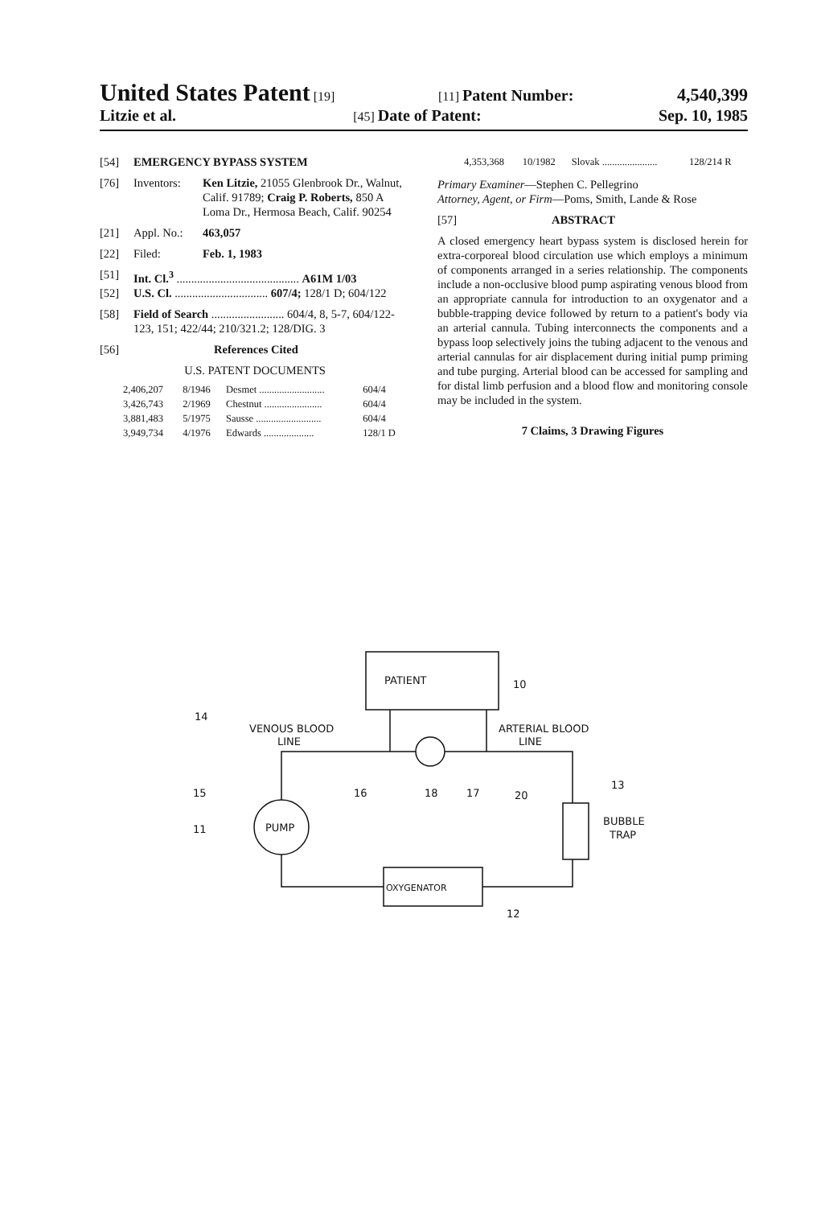United States Patent [19] [11] Patent Number: 4,540,399
Litzie et al. [45] Date of Patent: Sep. 10, 1985
[54] EMERGENCY BYPASS SYSTEM
[76] Inventors: Ken Litzie, 21055 Glenbrook Dr., Walnut, Calif. 91789; Craig P. Roberts, 850 A Loma Dr., Hermosa Beach, Calif. 90254
[21] Appl. No.: 463,057
[22] Filed: Feb. 1, 1983
[51] Int. Cl.<sup>3</sup> .......................................... A61M 1/03
[52] U.S. Cl. ................................ 607/4; 128/1 D; 604/122
[58] Field of Search ......................... 604/4, 8, 5-7, 604/122-123, 151; 422/44; 210/321.2; 128/DIG. 3
[56] References Cited
U.S. PATENT DOCUMENTS
| 2,406,207 | 8/1946 | Desmet .......................... | 604/4 |
| 3,426,743 | 2/1969 | Chestnut ....................... | 604/4 |
| 3,881,483 | 5/1975 | Sausse .......................... | 604/4 |
| 3,949,734 | 4/1976 | Edwards .................... | 128/1 D |
| 4,353,368 | 10/1982 | Slovak ...................... | 128/214 R |
Primary Examiner—Stephen C. Pellegrino
Attorney, Agent, or Firm—Poms, Smith, Lande & Rose
[57] ABSTRACT
A closed emergency heart bypass system is disclosed herein for extra-corporeal blood circulation use which employs a minimum of components arranged in a series relationship. The components include a non-occlusive blood pump aspirating venous blood from an appropriate cannula for introduction to an oxygenator and a bubble-trapping device followed by return to a patient's body via an arterial cannula. Tubing interconnects the components and a bypass loop selectively joins the tubing adjacent to the venous and arterial cannulas for air displacement during initial pump priming and tube purging. Arterial blood can be accessed for sampling and for distal limb perfusion and a blood flow and monitoring console may be included in the system.
7 Claims, 3 Drawing Figures
PATIENT
PUMP
OXYGENATOR
BUBBLE
TRAP
VENOUS BLOOD
LINE
ARTERIAL BLOOD
LINE
10
14
15
11
16
18
17
20
13
12